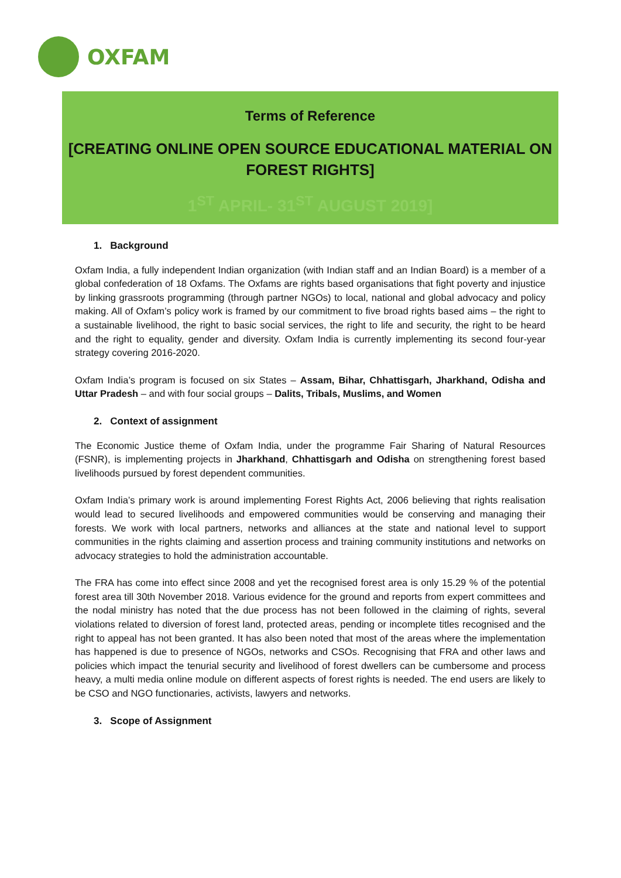OXFAM
Terms of Reference
[CREATING ONLINE OPEN SOURCE EDUCATIONAL MATERIAL ON FOREST RIGHTS]
1<sup>ST</sup> APRIL- 31<sup>ST</sup> AUGUST 2019]
1. Background
Oxfam India, a fully independent Indian organization (with Indian staff and an Indian Board) is a member of a global confederation of 18 Oxfams. The Oxfams are rights based organisations that fight poverty and injustice by linking grassroots programming (through partner NGOs) to local, national and global advocacy and policy making. All of Oxfam’s policy work is framed by our commitment to five broad rights based aims – the right to a sustainable livelihood, the right to basic social services, the right to life and security, the right to be heard and the right to equality, gender and diversity. Oxfam India is currently implementing its second four-year strategy covering 2016-2020.
Oxfam India’s program is focused on six States – Assam, Bihar, Chhattisgarh, Jharkhand, Odisha and Uttar Pradesh – and with four social groups – Dalits, Tribals, Muslims, and Women
2. Context of assignment
The Economic Justice theme of Oxfam India, under the programme Fair Sharing of Natural Resources (FSNR), is implementing projects in Jharkhand, Chhattisgarh and Odisha on strengthening forest based livelihoods pursued by forest dependent communities.
Oxfam India’s primary work is around implementing Forest Rights Act, 2006 believing that rights realisation would lead to secured livelihoods and empowered communities would be conserving and managing their forests. We work with local partners, networks and alliances at the state and national level to support communities in the rights claiming and assertion process and training community institutions and networks on advocacy strategies to hold the administration accountable.
The FRA has come into effect since 2008 and yet the recognised forest area is only 15.29 % of the potential forest area till 30th November 2018. Various evidence for the ground and reports from expert committees and the nodal ministry has noted that the due process has not been followed in the claiming of rights, several violations related to diversion of forest land, protected areas, pending or incomplete titles recognised and the right to appeal has not been granted. It has also been noted that most of the areas where the implementation has happened is due to presence of NGOs, networks and CSOs. Recognising that FRA and other laws and policies which impact the tenurial security and livelihood of forest dwellers can be cumbersome and process heavy, a multi media online module on different aspects of forest rights is needed. The end users are likely to be CSO and NGO functionaries, activists, lawyers and networks.
3. Scope of Assignment